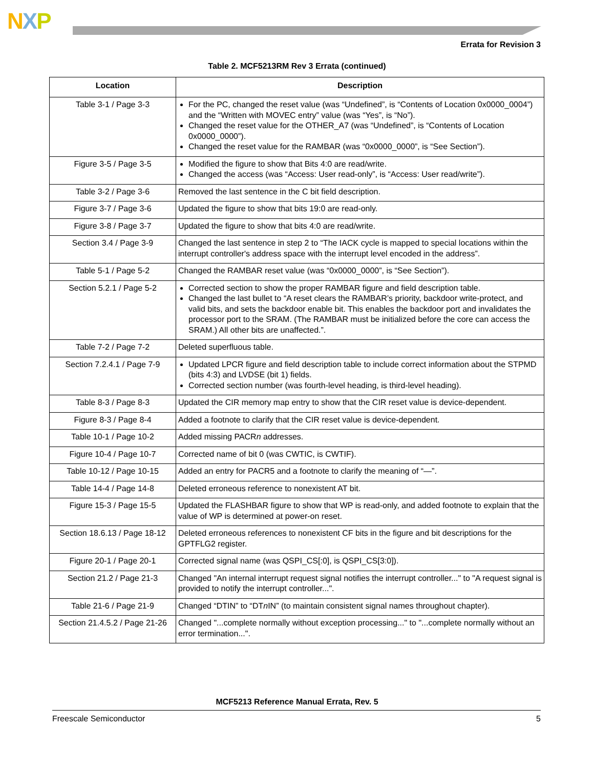NXP
Errata for Revision 3
Table 2. MCF5213RM Rev 3 Errata (continued)
| Location | Description |
| --- | --- |
| Table 3-1 / Page 3-3 | For the PC, changed the reset value (was “Undefined”, is “Contents of Location 0x0000_0004”) and the “Written with MOVEC entry” value (was “Yes”, is “No”). Changed the reset value for the OTHER_A7 (was “Undefined”, is “Contents of Location 0x0000_0000”). Changed the reset value for the RAMBAR (was “0x0000_0000”, is “See Section”). |
| Figure 3-5 / Page 3-5 | Modified the figure to show that Bits 4:0 are read/write. Changed the access (was “Access: User read-only”, is “Access: User read/write”). |
| Table 3-2 / Page 3-6 | Removed the last sentence in the C bit field description. |
| Figure 3-7 / Page 3-6 | Updated the figure to show that bits 19:0 are read-only. |
| Figure 3-8 / Page 3-7 | Updated the figure to show that bits 4:0 are read/write. |
| Section 3.4 / Page 3-9 | Changed the last sentence in step 2 to “The IACK cycle is mapped to special locations within the interrupt controller's address space with the interrupt level encoded in the address”. |
| Table 5-1 / Page 5-2 | Changed the RAMBAR reset value (was “0x0000_0000”, is “See Section”). |
| Section 5.2.1 / Page 5-2 | Corrected section to show the proper RAMBAR figure and field description table. Changed the last bullet to “A reset clears the RAMBAR’s priority, backdoor write-protect, and valid bits, and sets the backdoor enable bit. This enables the backdoor port and invalidates the processor port to the SRAM. (The RAMBAR must be initialized before the core can access the SRAM.) All other bits are unaffected.”. |
| Table 7-2 / Page 7-2 | Deleted superfluous table. |
| Section 7.2.4.1 / Page 7-9 | Updated LPCR figure and field description table to include correct information about the STPMD (bits 4:3) and LVDSE (bit 1) fields. Corrected section number (was fourth-level heading, is third-level heading). |
| Table 8-3 / Page 8-3 | Updated the CIR memory map entry to show that the CIR reset value is device-dependent. |
| Figure 8-3 / Page 8-4 | Added a footnote to clarify that the CIR reset value is device-dependent. |
| Table 10-1 / Page 10-2 | Added missing PACR n addresses. |
| Figure 10-4 / Page 10-7 | Corrected name of bit 0 (was CWTIC, is CWTIF). |
| Table 10-12 / Page 10-15 | Added an entry for PACR5 and a footnote to clarify the meaning of “—”. |
| Table 14-4 / Page 14-8 | Deleted erroneous reference to nonexistent AT bit. |
| Figure 15-3 / Page 15-5 | Updated the FLASHBAR figure to show that WP is read-only, and added footnote to explain that the value of WP is determined at power-on reset. |
| Section 18.6.13 / Page 18-12 | Deleted erroneous references to nonexistent CF bits in the figure and bit descriptions for the GPTFLG2 register. |
| Figure 20-1 / Page 20-1 | Corrected signal name (was QSPI_CS[:0], is QSPI_CS[3:0]). |
| Section 21.2 / Page 21-3 | Changed "An internal interrupt request signal notifies the interrupt controller..." to "A request signal is provided to notify the interrupt controller...". |
| Table 21-6 / Page 21-9 | Changed “DTIN” to “DT n IN” (to maintain consistent signal names throughout chapter). |
| Section 21.4.5.2 / Page 21-26 | Changed "...complete normally without exception processing..." to "...complete normally without an error termination...". |
MCF5213 Reference Manual Errata, Rev. 5
Freescale Semiconductor 5